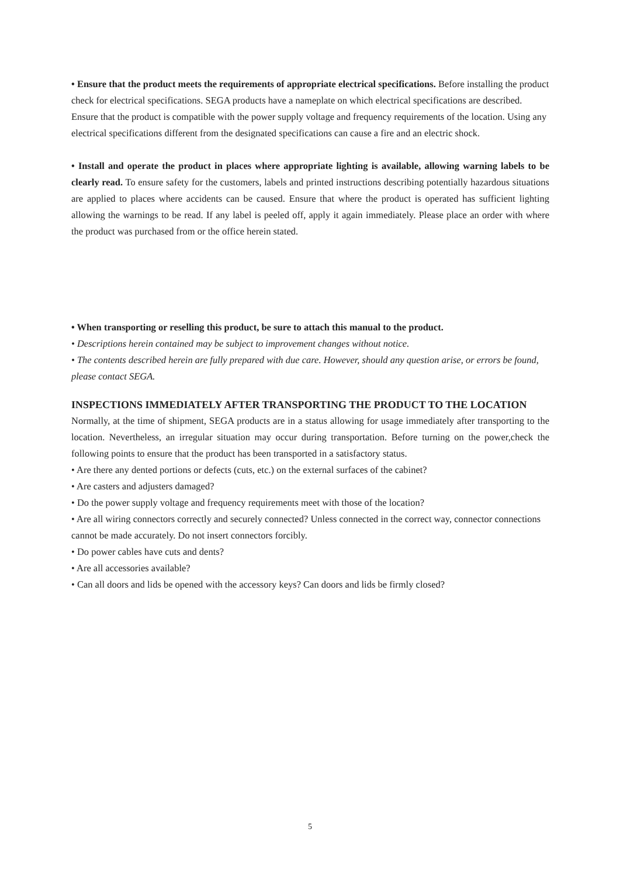• Ensure that the product meets the requirements of appropriate electrical specifications. Before installing the product check for electrical specifications. SEGA products have a nameplate on which electrical specifications are described. Ensure that the product is compatible with the power supply voltage and frequency requirements of the location. Using any electrical specifications different from the designated specifications can cause a fire and an electric shock.
• Install and operate the product in places where appropriate lighting is available, allowing warning labels to be clearly read. To ensure safety for the customers, labels and printed instructions describing potentially hazardous situations are applied to places where accidents can be caused. Ensure that where the product is operated has sufficient lighting allowing the warnings to be read. If any label is peeled off, apply it again immediately. Please place an order with where the product was purchased from or the office herein stated.
• When transporting or reselling this product, be sure to attach this manual to the product.
• Descriptions herein contained may be subject to improvement changes without notice.
• The contents described herein are fully prepared with due care. However, should any question arise, or errors be found, please contact SEGA.
INSPECTIONS IMMEDIATELY AFTER TRANSPORTING THE PRODUCT TO THE LOCATION
Normally, at the time of shipment, SEGA products are in a status allowing for usage immediately after transporting to the location. Nevertheless, an irregular situation may occur during transportation. Before turning on the power,check the following points to ensure that the product has been transported in a satisfactory status.
• Are there any dented portions or defects (cuts, etc.) on the external surfaces of the cabinet?
• Are casters and adjusters damaged?
• Do the power supply voltage and frequency requirements meet with those of the location?
• Are all wiring connectors correctly and securely connected? Unless connected in the correct way, connector connections cannot be made accurately. Do not insert connectors forcibly.
• Do power cables have cuts and dents?
• Are all accessories available?
• Can all doors and lids be opened with the accessory keys? Can doors and lids be firmly closed?
5